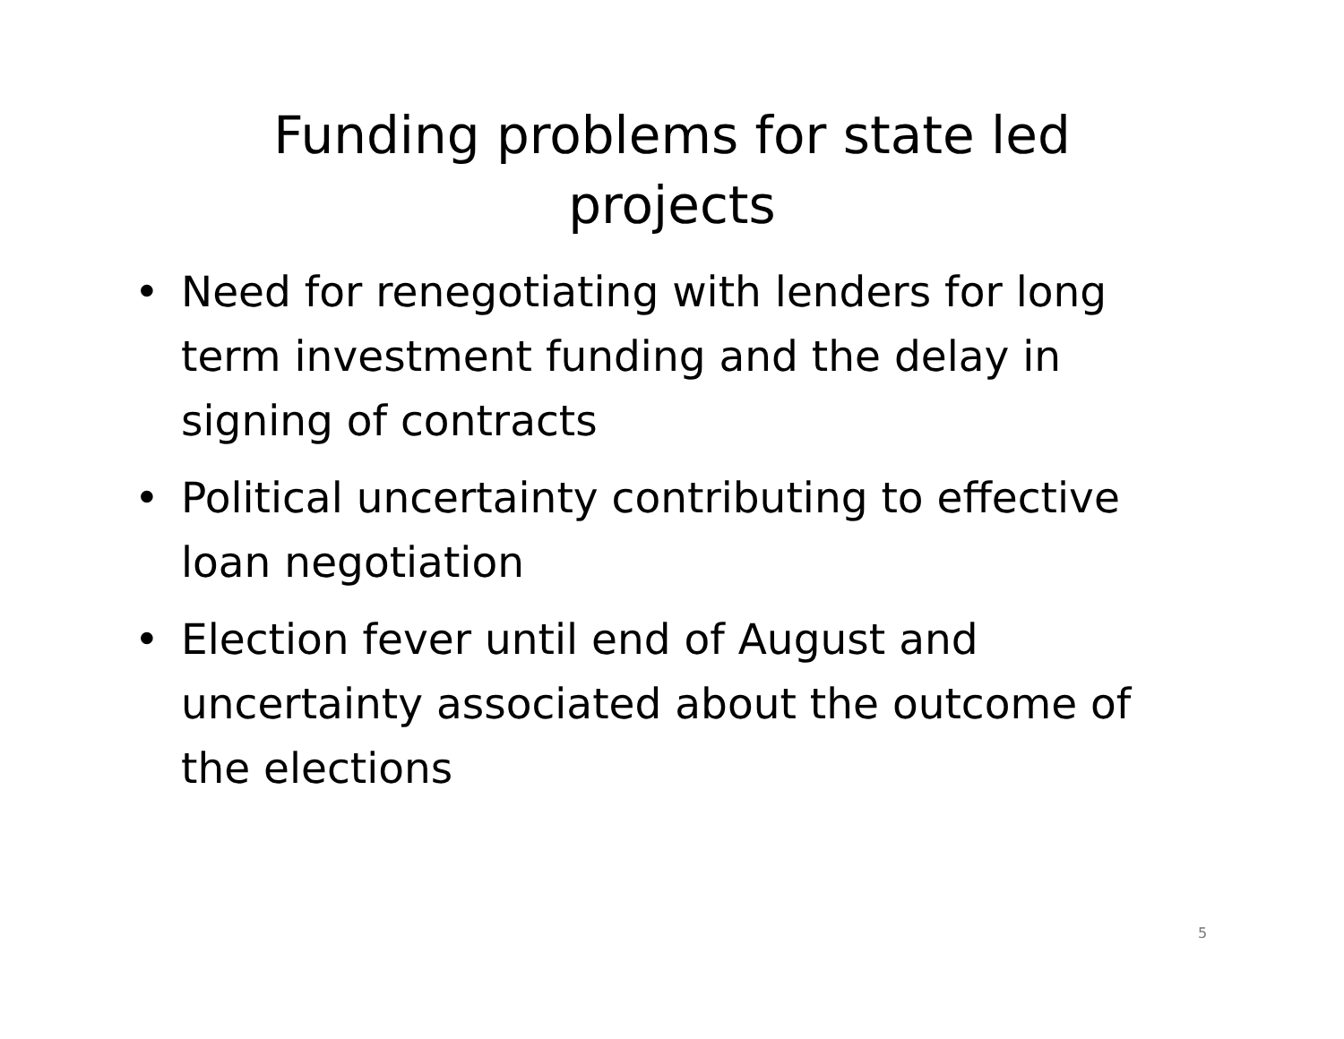Funding problems for state led
projects
• Need for renegotiating with lenders for long term investment funding and the delay in signing of contracts
• Political uncertainty contributing to effective loan negotiation
• Election fever until end of August and uncertainty associated about the outcome of the elections
5